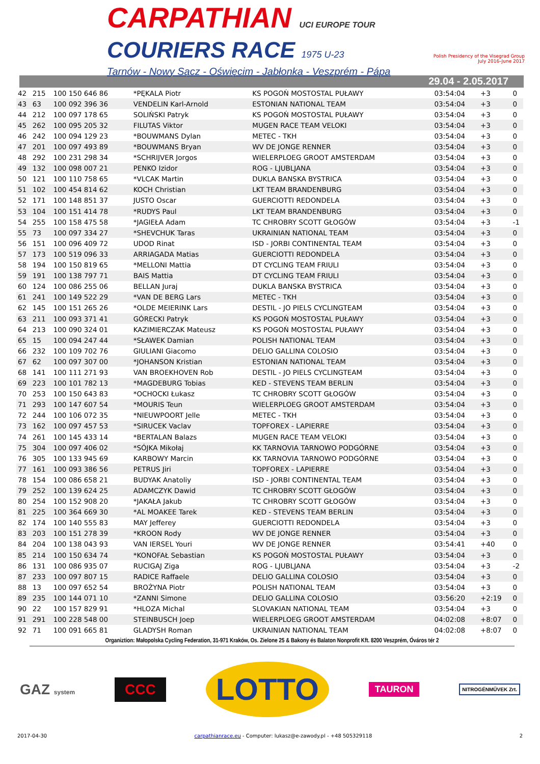CARPATHIAN UCI EUROPE TOUR
COURIERS RACE 1975 U-23
Tarnów - Nowy Sącz - Oświęcim - Jabłonka - Veszprém - Pápa
Polish Presidency of the Visegrad Group
July 2016–June 2017
29.04 - 2.05.2017
| 42 | 215 | 100 150 646 86 | *PĘKALA Piotr | KS POGOŃ MOSTOSTAL PUŁAWY | 03:54:04 | +3 | 0 |
| 43 | 63 | 100 092 396 36 | VENDELIN Karl-Arnold | ESTONIAN NATIONAL TEAM | 03:54:04 | +3 | 0 |
| 44 | 212 | 100 097 178 65 | SOLIŃSKI Patryk | KS POGOŃ MOSTOSTAL PUŁAWY | 03:54:04 | +3 | 0 |
| 45 | 262 | 100 095 205 32 | FILUTAS Viktor | MUGEN RACE TEAM VELOKI | 03:54:04 | +3 | 0 |
| 46 | 242 | 100 094 129 23 | *BOUWMANS Dylan | METEC - TKH | 03:54:04 | +3 | 0 |
| 47 | 201 | 100 097 493 89 | *BOUWMANS Bryan | WV DE JONGE RENNER | 03:54:04 | +3 | 0 |
| 48 | 292 | 100 231 298 34 | *SCHRIJVER Jorgos | WIELERPLOEG GROOT AMSTERDAM | 03:54:04 | +3 | 0 |
| 49 | 132 | 100 098 007 21 | PENKO Izidor | ROG - LJUBLJANA | 03:54:04 | +3 | 0 |
| 50 | 121 | 100 110 758 65 | *VLCAK Martin | DUKLA BANSKA BYSTRICA | 03:54:04 | +3 | 0 |
| 51 | 102 | 100 454 814 62 | KOCH Christian | LKT TEAM BRANDENBURG | 03:54:04 | +3 | 0 |
| 52 | 171 | 100 148 851 37 | JUSTO Oscar | GUERCIOTTI REDONDELA | 03:54:04 | +3 | 0 |
| 53 | 104 | 100 151 414 78 | *RUDYS Paul | LKT TEAM BRANDENBURG | 03:54:04 | +3 | 0 |
| 54 | 255 | 100 158 475 58 | *JAGIEŁA Adam | TC CHROBRY SCOTT GŁOGÓW | 03:54:04 | +3 | -1 |
| 55 | 73 | 100 097 334 27 | *SHEVCHUK Taras | UKRAINIAN NATIONAL TEAM | 03:54:04 | +3 | 0 |
| 56 | 151 | 100 096 409 72 | UDOD Rinat | ISD - JORBI CONTINENTAL TEAM | 03:54:04 | +3 | 0 |
| 57 | 173 | 100 519 096 33 | ARRIAGADA Matias | GUERCIOTTI REDONDELA | 03:54:04 | +3 | 0 |
| 58 | 194 | 100 150 819 65 | *MELLONI Mattia | DT CYCLING TEAM FRIULI | 03:54:04 | +3 | 0 |
| 59 | 191 | 100 138 797 71 | BAIS Mattia | DT CYCLING TEAM FRIULI | 03:54:04 | +3 | 0 |
| 60 | 124 | 100 086 255 06 | BELLAN Juraj | DUKLA BANSKA BYSTRICA | 03:54:04 | +3 | 0 |
| 61 | 241 | 100 149 522 29 | *VAN DE BERG Lars | METEC - TKH | 03:54:04 | +3 | 0 |
| 62 | 145 | 100 151 265 26 | *OLDE MEIERINK Lars | DESTIL - JO PIELS CYCLINGTEAM | 03:54:04 | +3 | 0 |
| 63 | 211 | 100 093 371 41 | GÓRECKI Patryk | KS POGOŃ MOSTOSTAL PUŁAWY | 03:54:04 | +3 | 0 |
| 64 | 213 | 100 090 324 01 | KAZIMIERCZAK Mateusz | KS POGOŃ MOSTOSTAL PUŁAWY | 03:54:04 | +3 | 0 |
| 65 | 15 | 100 094 247 44 | *SŁAWEK Damian | POLISH NATIONAL TEAM | 03:54:04 | +3 | 0 |
| 66 | 232 | 100 109 702 76 | GIULIANI Giacomo | DELIO GALLINA COLOSIO | 03:54:04 | +3 | 0 |
| 67 | 62 | 100 097 307 00 | *JOHANSON Kristian | ESTONIAN NATIONAL TEAM | 03:54:04 | +3 | 0 |
| 68 | 141 | 100 111 271 93 | VAN BROEKHOVEN Rob | DESTIL - JO PIELS CYCLINGTEAM | 03:54:04 | +3 | 0 |
| 69 | 223 | 100 101 782 13 | *MAGDEBURG Tobias | KED - STEVENS TEAM BERLIN | 03:54:04 | +3 | 0 |
| 70 | 253 | 100 150 643 83 | *OCHOCKI Łukasz | TC CHROBRY SCOTT GŁOGÓW | 03:54:04 | +3 | 0 |
| 71 | 293 | 100 147 607 54 | *MOURIS Teun | WIELERPLOEG GROOT AMSTERDAM | 03:54:04 | +3 | 0 |
| 72 | 244 | 100 106 072 35 | *NIEUWPOORT Jelle | METEC - TKH | 03:54:04 | +3 | 0 |
| 73 | 162 | 100 097 457 53 | *SIRUCEK Vaclav | TOPFOREX - LAPIERRE | 03:54:04 | +3 | 0 |
| 74 | 261 | 100 145 433 14 | *BERTALAN Balazs | MUGEN RACE TEAM VELOKI | 03:54:04 | +3 | 0 |
| 75 | 304 | 100 097 406 02 | *SÓJKA Mikołaj | KK TARNOVIA TARNOWO PODGÓRNE | 03:54:04 | +3 | 0 |
| 76 | 305 | 100 133 945 69 | KARBOWY Marcin | KK TARNOVIA TARNOWO PODGÓRNE | 03:54:04 | +3 | 0 |
| 77 | 161 | 100 093 386 56 | PETRUS Jiri | TOPFOREX - LAPIERRE | 03:54:04 | +3 | 0 |
| 78 | 154 | 100 086 658 21 | BUDYAK Anatoliy | ISD - JORBI CONTINENTAL TEAM | 03:54:04 | +3 | 0 |
| 79 | 252 | 100 139 624 25 | ADAMCZYK Dawid | TC CHROBRY SCOTT GŁOGÓW | 03:54:04 | +3 | 0 |
| 80 | 254 | 100 152 908 20 | *JAKAŁA Jakub | TC CHROBRY SCOTT GŁOGÓW | 03:54:04 | +3 | 0 |
| 81 | 225 | 100 364 669 30 | *AL MOAKEE Tarek | KED - STEVENS TEAM BERLIN | 03:54:04 | +3 | 0 |
| 82 | 174 | 100 140 555 83 | MAY Jefferey | GUERCIOTTI REDONDELA | 03:54:04 | +3 | 0 |
| 83 | 203 | 100 151 278 39 | *KROON Rody | WV DE JONGE RENNER | 03:54:04 | +3 | 0 |
| 84 | 204 | 100 138 043 93 | VAN IERSEL Youri | WV DE JONGE RENNER | 03:54:41 | +40 | 0 |
| 85 | 214 | 100 150 634 74 | *KONOFAŁ Sebastian | KS POGOŃ MOSTOSTAL PUŁAWY | 03:54:04 | +3 | 0 |
| 86 | 131 | 100 086 935 07 | RUCIGAJ Ziga | ROG - LJUBLJANA | 03:54:04 | +3 | -2 |
| 87 | 233 | 100 097 807 15 | RADICE Raffaele | DELIO GALLINA COLOSIO | 03:54:04 | +3 | 0 |
| 88 | 13 | 100 097 652 54 | BROŻYNA Piotr | POLISH NATIONAL TEAM | 03:54:04 | +3 | 0 |
| 89 | 235 | 100 144 071 10 | *ZANNI Simone | DELIO GALLINA COLOSIO | 03:56:20 | +2:19 | 0 |
| 90 | 22 | 100 157 829 91 | *HLOZA Michal | SLOVAKIAN NATIONAL TEAM | 03:54:04 | +3 | 0 |
| 91 | 291 | 100 228 548 00 | STEINBUSCH Joep | WIELERPLOEG GROOT AMSTERDAM | 04:02:08 | +8:07 | 0 |
| 92 | 71 | 100 091 665 81 | GLADYSH Roman | UKRAINIAN NATIONAL TEAM | 04:02:08 | +8:07 | 0 |
Organiztion: Małopolska Cycling Federation, 31-971 Kraków, Os. Zielone 25 & Bakony és Balaton Nonprofit Kft. 8200 Veszprém, Óváros tér 2
GAZ system CCC LOTTO TAURON NITROGÉNMŰVEK Zrt.
2017-04-30 carpathianrace.eu - Computer: lukasz@e-zawody.pl - +48 505329118 2